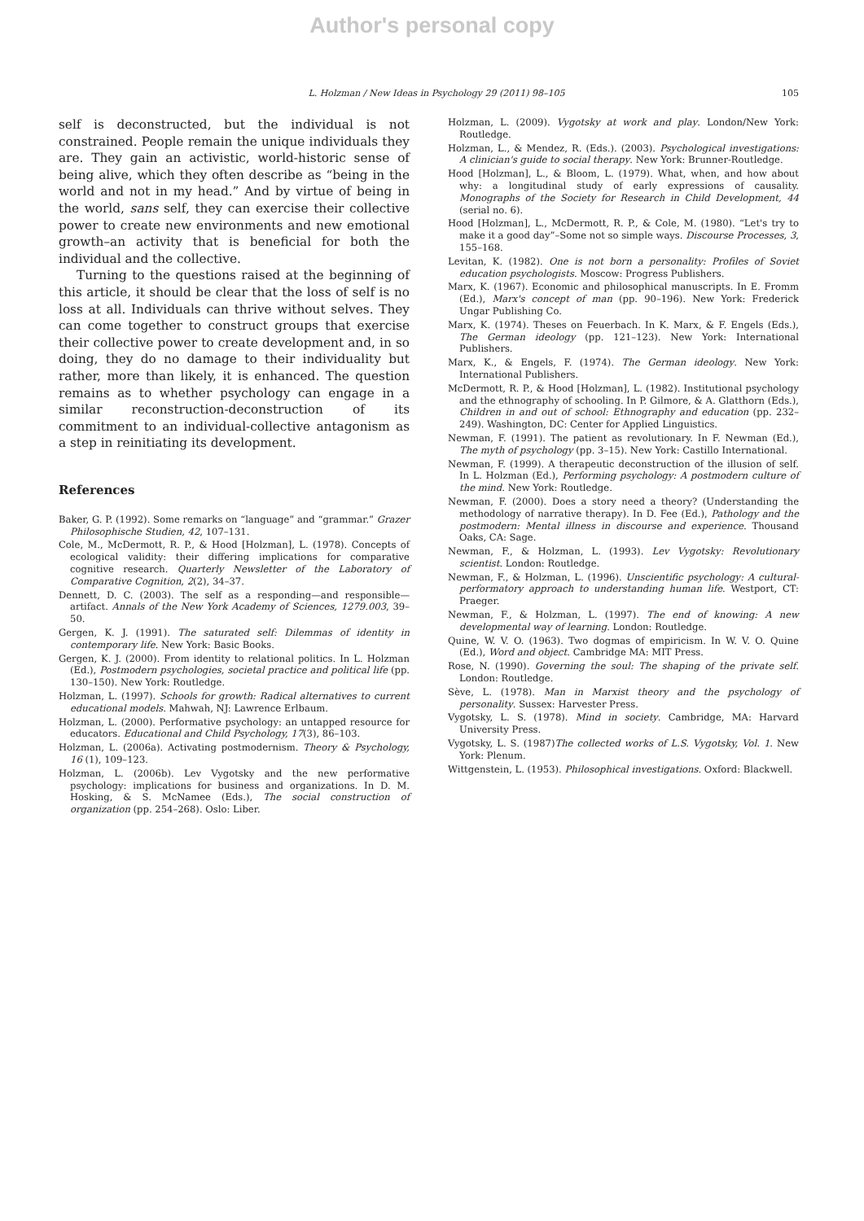Author's personal copy
L. Holzman / New Ideas in Psychology 29 (2011) 98–105 105
self is deconstructed, but the individual is not constrained. People remain the unique individuals they are. They gain an activistic, world-historic sense of being alive, which they often describe as “being in the world and not in my head.” And by virtue of being in the world, sans self, they can exercise their collective power to create new environments and new emotional growth–an activity that is beneficial for both the individual and the collective.
Turning to the questions raised at the beginning of this article, it should be clear that the loss of self is no loss at all. Individuals can thrive without selves. They can come together to construct groups that exercise their collective power to create development and, in so doing, they do no damage to their individuality but rather, more than likely, it is enhanced. The question remains as to whether psychology can engage in a similar reconstruction-deconstruction of its commitment to an individual-collective antagonism as a step in reinitiating its development.
References
Baker, G. P. (1992). Some remarks on “language” and “grammar.” Grazer Philosophische Studien, 42, 107–131.
Cole, M., McDermott, R. P., & Hood [Holzman], L. (1978). Concepts of ecological validity: their differing implications for comparative cognitive research. Quarterly Newsletter of the Laboratory of Comparative Cognition, 2(2), 34–37.
Dennett, D. C. (2003). The self as a responding—and responsible—artifact. Annals of the New York Academy of Sciences, 1279.003, 39–50.
Gergen, K. J. (1991). The saturated self: Dilemmas of identity in contemporary life. New York: Basic Books.
Gergen, K. J. (2000). From identity to relational politics. In L. Holzman (Ed.), Postmodern psychologies, societal practice and political life (pp. 130–150). New York: Routledge.
Holzman, L. (1997). Schools for growth: Radical alternatives to current educational models. Mahwah, NJ: Lawrence Erlbaum.
Holzman, L. (2000). Performative psychology: an untapped resource for educators. Educational and Child Psychology, 17(3), 86–103.
Holzman, L. (2006a). Activating postmodernism. Theory & Psychology, 16 (1), 109–123.
Holzman, L. (2006b). Lev Vygotsky and the new performative psychology: implications for business and organizations. In D. M. Hosking, & S. McNamee (Eds.), The social construction of organization (pp. 254–268). Oslo: Liber.
Holzman, L. (2009). Vygotsky at work and play. London/New York: Routledge.
Holzman, L., & Mendez, R. (Eds.). (2003). Psychological investigations: A clinician's guide to social therapy. New York: Brunner-Routledge.
Hood [Holzman], L., & Bloom, L. (1979). What, when, and how about why: a longitudinal study of early expressions of causality. Monographs of the Society for Research in Child Development, 44 (serial no. 6).
Hood [Holzman], L., McDermott, R. P., & Cole, M. (1980). “Let's try to make it a good day”–Some not so simple ways. Discourse Processes, 3, 155–168.
Levitan, K. (1982). One is not born a personality: Profiles of Soviet education psychologists. Moscow: Progress Publishers.
Marx, K. (1967). Economic and philosophical manuscripts. In E. Fromm (Ed.), Marx's concept of man (pp. 90–196). New York: Frederick Ungar Publishing Co.
Marx, K. (1974). Theses on Feuerbach. In K. Marx, & F. Engels (Eds.), The German ideology (pp. 121–123). New York: International Publishers.
Marx, K., & Engels, F. (1974). The German ideology. New York: International Publishers.
McDermott, R. P., & Hood [Holzman], L. (1982). Institutional psychology and the ethnography of schooling. In P. Gilmore, & A. Glatthorn (Eds.), Children in and out of school: Ethnography and education (pp. 232–249). Washington, DC: Center for Applied Linguistics.
Newman, F. (1991). The patient as revolutionary. In F. Newman (Ed.), The myth of psychology (pp. 3–15). New York: Castillo International.
Newman, F. (1999). A therapeutic deconstruction of the illusion of self. In L. Holzman (Ed.), Performing psychology: A postmodern culture of the mind. New York: Routledge.
Newman, F. (2000). Does a story need a theory? (Understanding the methodology of narrative therapy). In D. Fee (Ed.), Pathology and the postmodern: Mental illness in discourse and experience. Thousand Oaks, CA: Sage.
Newman, F., & Holzman, L. (1993). Lev Vygotsky: Revolutionary scientist. London: Routledge.
Newman, F., & Holzman, L. (1996). Unscientific psychology: A cultural-performatory approach to understanding human life. Westport, CT: Praeger.
Newman, F., & Holzman, L. (1997). The end of knowing: A new developmental way of learning. London: Routledge.
Quine, W. V. O. (1963). Two dogmas of empiricism. In W. V. O. Quine (Ed.), Word and object. Cambridge MA: MIT Press.
Rose, N. (1990). Governing the soul: The shaping of the private self. London: Routledge.
Sève, L. (1978). Man in Marxist theory and the psychology of personality. Sussex: Harvester Press.
Vygotsky, L. S. (1978). Mind in society. Cambridge, MA: Harvard University Press.
Vygotsky, L. S. (1987)The collected works of L.S. Vygotsky, Vol. 1. New York: Plenum.
Wittgenstein, L. (1953). Philosophical investigations. Oxford: Blackwell.